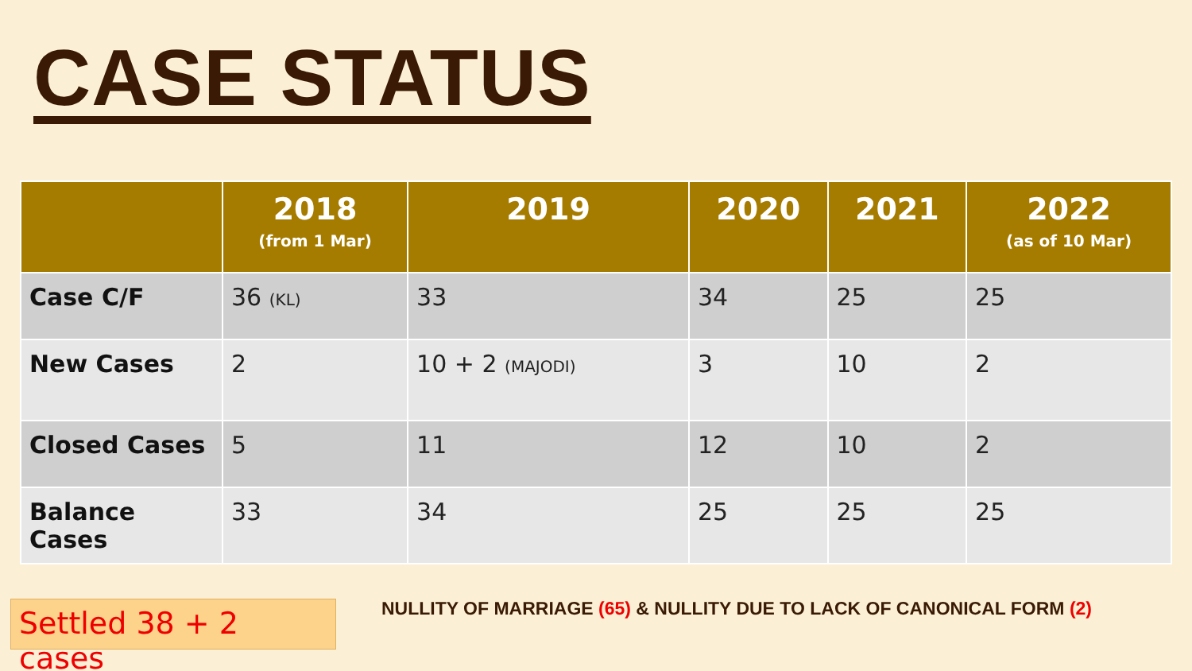CASE STATUS
| | 2018 (from 1 Mar) | 2019 | 2020 | 2021 | 2022 (as of 10 Mar) |
| --- | --- | --- | --- | --- | --- |
| Case C/F | 36 (KL) | 33 | 34 | 25 | 25 |
| New Cases | 2 | 10 + 2 (MAJODI) | 3 | 10 | 2 |
| Closed Cases | 5 | 11 | 12 | 10 | 2 |
| Balance Cases | 33 | 34 | 25 | 25 | 25 |
Settled 38 + 2 cases
NULLITY OF MARRIAGE (65) & NULLITY DUE TO LACK OF CANONICAL FORM (2)